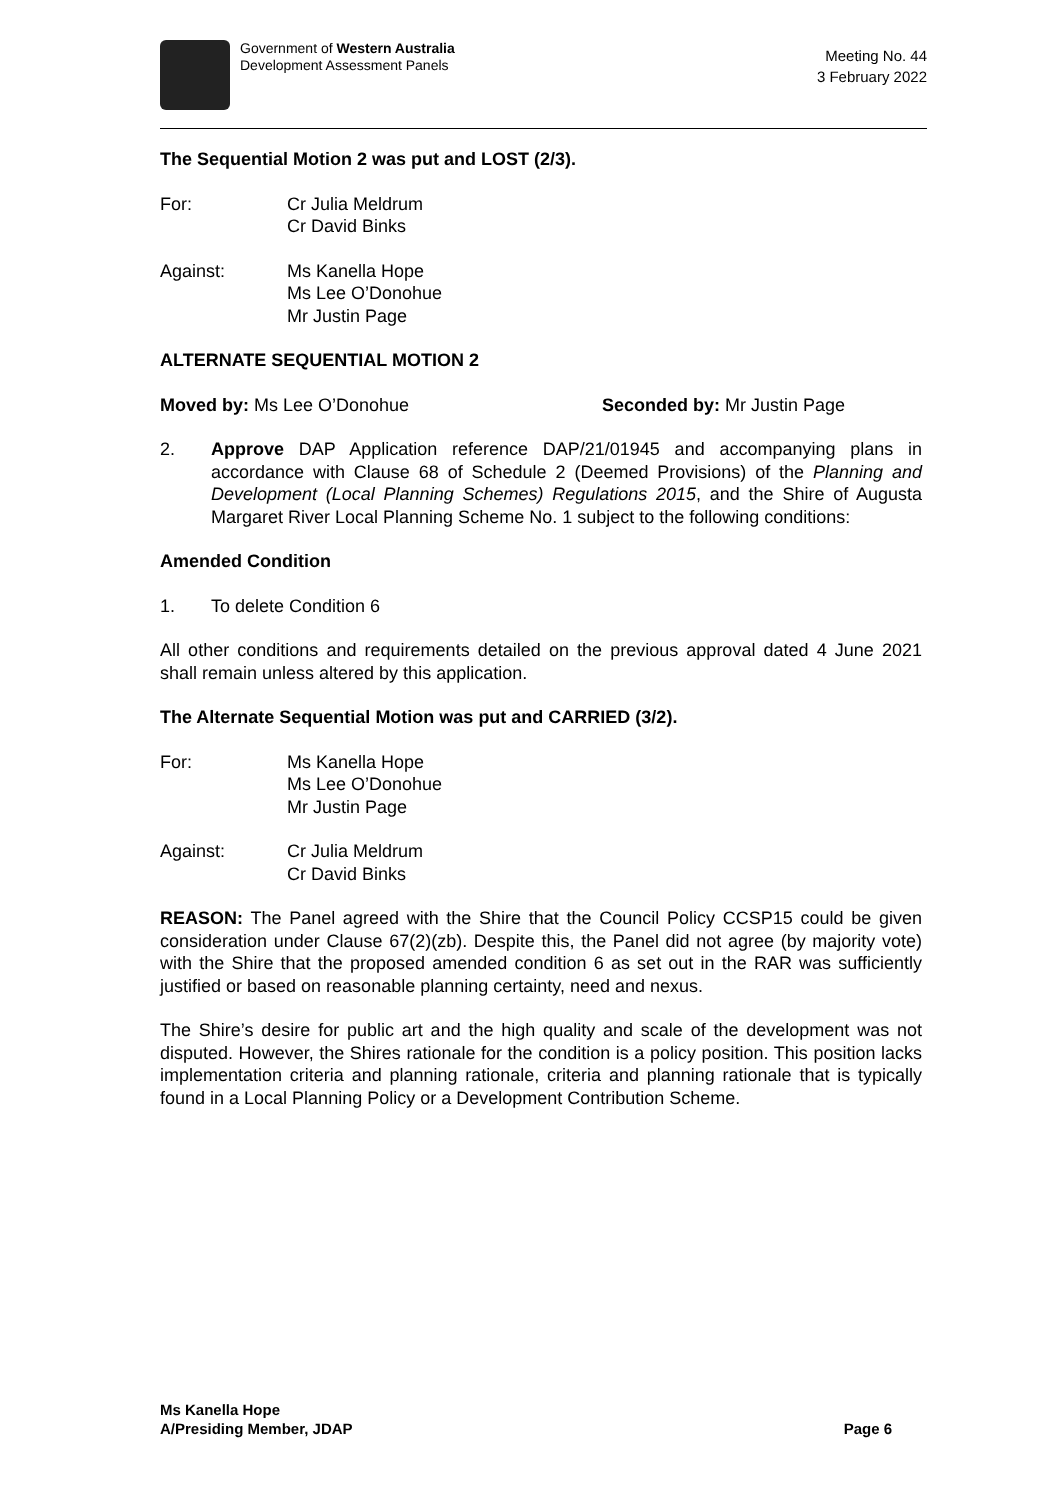Government of Western Australia
Development Assessment Panels
Meeting No. 44
3 February 2022
The Sequential Motion 2 was put and LOST (2/3).
For: Cr Julia Meldrum
Cr David Binks
Against: Ms Kanella Hope
Ms Lee O’Donohue
Mr Justin Page
ALTERNATE SEQUENTIAL MOTION 2
Moved by: Ms Lee O’Donohue Seconded by: Mr Justin Page
2. Approve DAP Application reference DAP/21/01945 and accompanying plans in accordance with Clause 68 of Schedule 2 (Deemed Provisions) of the Planning and Development (Local Planning Schemes) Regulations 2015, and the Shire of Augusta Margaret River Local Planning Scheme No. 1 subject to the following conditions:
Amended Condition
1. To delete Condition 6
All other conditions and requirements detailed on the previous approval dated 4 June 2021 shall remain unless altered by this application.
The Alternate Sequential Motion was put and CARRIED (3/2).
For: Ms Kanella Hope
Ms Lee O’Donohue
Mr Justin Page
Against: Cr Julia Meldrum
Cr David Binks
REASON: The Panel agreed with the Shire that the Council Policy CCSP15 could be given consideration under Clause 67(2)(zb). Despite this, the Panel did not agree (by majority vote) with the Shire that the proposed amended condition 6 as set out in the RAR was sufficiently justified or based on reasonable planning certainty, need and nexus.
The Shire’s desire for public art and the high quality and scale of the development was not disputed. However, the Shires rationale for the condition is a policy position. This position lacks implementation criteria and planning rationale, criteria and planning rationale that is typically found in a Local Planning Policy or a Development Contribution Scheme.
Ms Kanella Hope
A/Presiding Member, JDAP Page 6